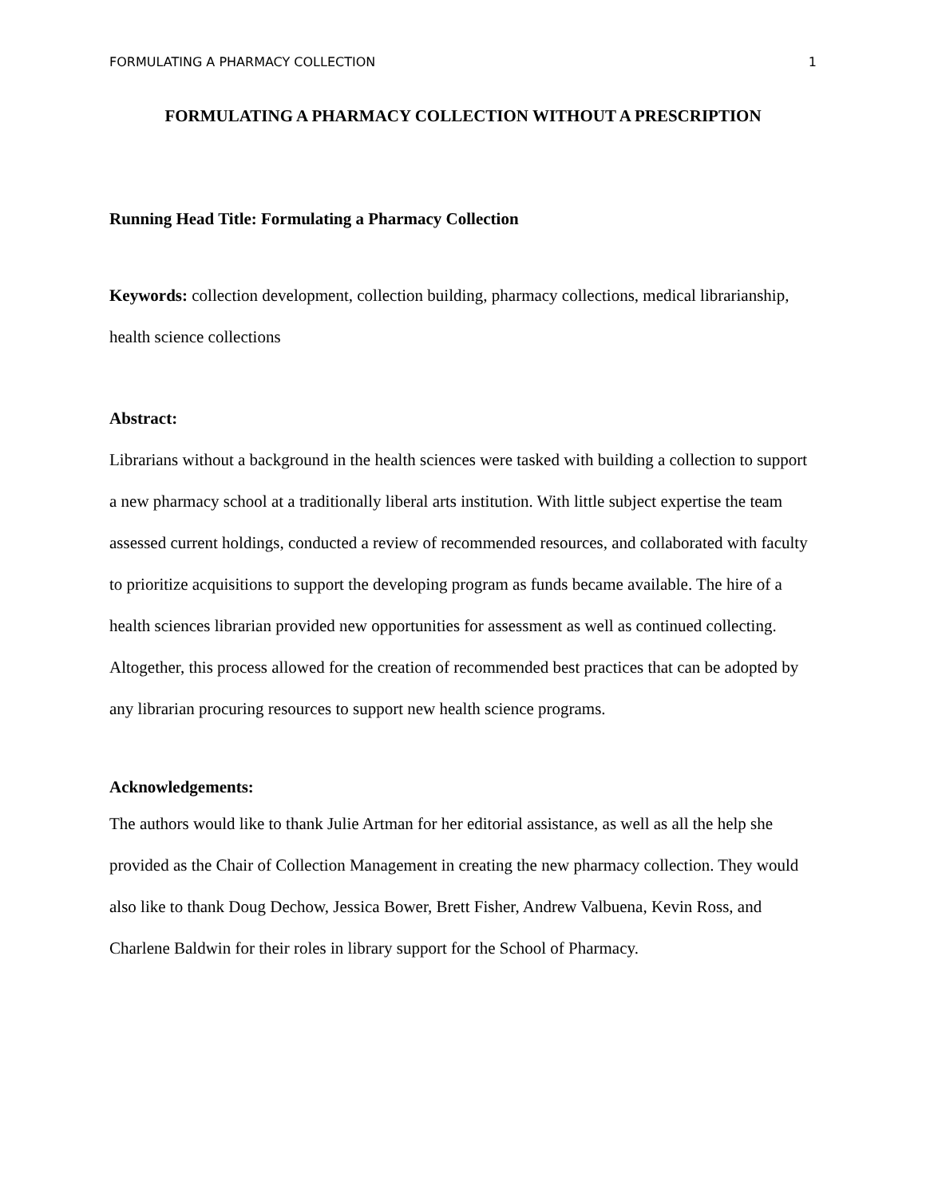FORMULATING A PHARMACY COLLECTION 1
FORMULATING A PHARMACY COLLECTION WITHOUT A PRESCRIPTION
Running Head Title: Formulating a Pharmacy Collection
Keywords: collection development, collection building, pharmacy collections, medical librarianship, health science collections
Abstract:
Librarians without a background in the health sciences were tasked with building a collection to support a new pharmacy school at a traditionally liberal arts institution. With little subject expertise the team assessed current holdings, conducted a review of recommended resources, and collaborated with faculty to prioritize acquisitions to support the developing program as funds became available. The hire of a health sciences librarian provided new opportunities for assessment as well as continued collecting. Altogether, this process allowed for the creation of recommended best practices that can be adopted by any librarian procuring resources to support new health science programs.
Acknowledgements:
The authors would like to thank Julie Artman for her editorial assistance, as well as all the help she provided as the Chair of Collection Management in creating the new pharmacy collection. They would also like to thank Doug Dechow, Jessica Bower, Brett Fisher, Andrew Valbuena, Kevin Ross, and Charlene Baldwin for their roles in library support for the School of Pharmacy.